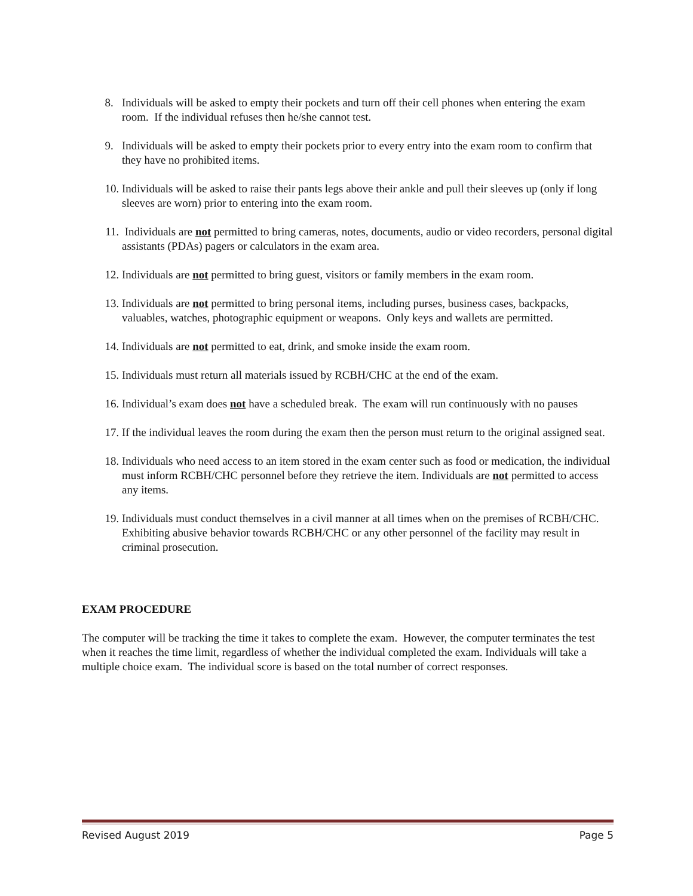8. Individuals will be asked to empty their pockets and turn off their cell phones when entering the exam room. If the individual refuses then he/she cannot test.
9. Individuals will be asked to empty their pockets prior to every entry into the exam room to confirm that they have no prohibited items.
10. Individuals will be asked to raise their pants legs above their ankle and pull their sleeves up (only if long sleeves are worn) prior to entering into the exam room.
11. Individuals are not permitted to bring cameras, notes, documents, audio or video recorders, personal digital assistants (PDAs) pagers or calculators in the exam area.
12. Individuals are not permitted to bring guest, visitors or family members in the exam room.
13. Individuals are not permitted to bring personal items, including purses, business cases, backpacks, valuables, watches, photographic equipment or weapons. Only keys and wallets are permitted.
14. Individuals are not permitted to eat, drink, and smoke inside the exam room.
15. Individuals must return all materials issued by RCBH/CHC at the end of the exam.
16. Individual’s exam does not have a scheduled break. The exam will run continuously with no pauses
17. If the individual leaves the room during the exam then the person must return to the original assigned seat.
18. Individuals who need access to an item stored in the exam center such as food or medication, the individual must inform RCBH/CHC personnel before they retrieve the item. Individuals are not permitted to access any items.
19. Individuals must conduct themselves in a civil manner at all times when on the premises of RCBH/CHC. Exhibiting abusive behavior towards RCBH/CHC or any other personnel of the facility may result in criminal prosecution.
EXAM PROCEDURE
The computer will be tracking the time it takes to complete the exam. However, the computer terminates the test when it reaches the time limit, regardless of whether the individual completed the exam. Individuals will take a multiple choice exam. The individual score is based on the total number of correct responses.
Revised August 2019 Page 5